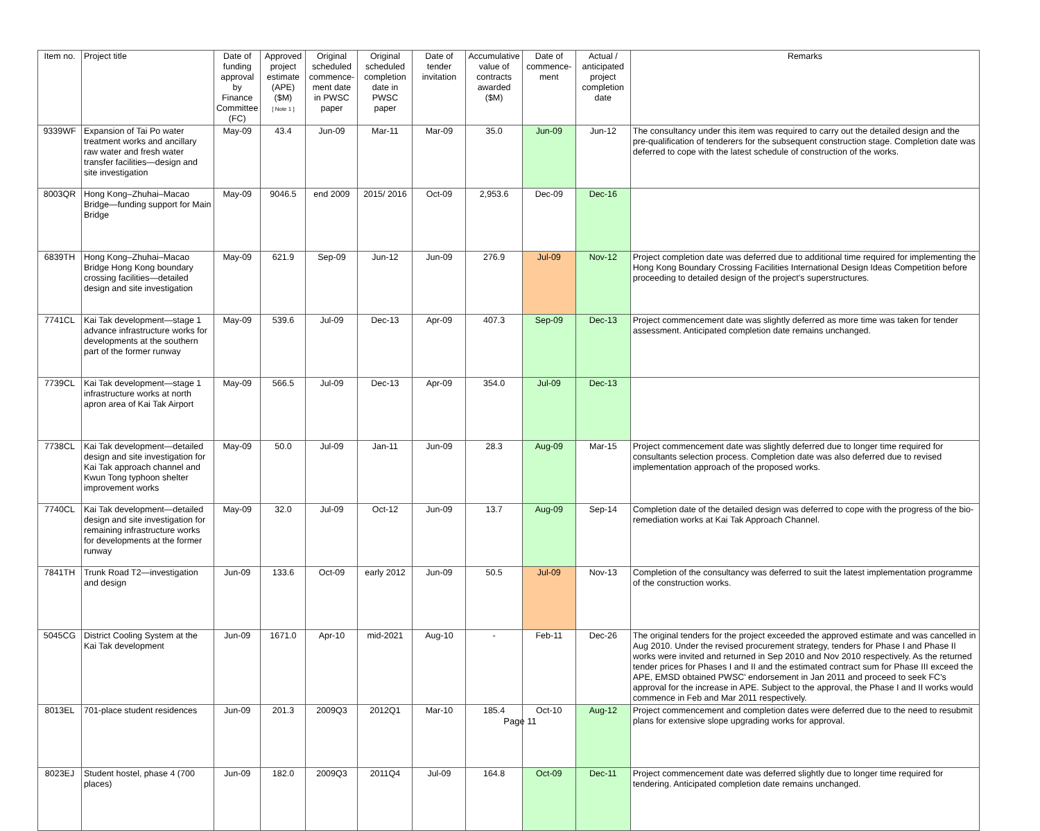| Item no. | Project title | Date of funding approval by Finance Committee (FC) | Approved project estimate (APE) ($M) [ Note 1 ] | Original scheduled commence-ment date in PWSC paper | Original scheduled completion date in PWSC paper | Date of tender invitation | Accumulative value of contracts awarded ($M) | Date of commence-ment | Actual / anticipated project completion date | Remarks |
| --- | --- | --- | --- | --- | --- | --- | --- | --- | --- | --- |
| 9339WF | Expansion of Tai Po water treatment works and ancillary raw water and fresh water transfer facilities—design and site investigation | May-09 | 43.4 | Jun-09 | Mar-11 | Mar-09 | 35.0 | Jun-09 | Jun-12 | The consultancy under this item was required to carry out the detailed design and the pre-qualification of tenderers for the subsequent construction stage. Completion date was deferred to cope with the latest schedule of construction of the works. |
| 8003QR | Hong Kong–Zhuhai–Macao Bridge—funding support for Main Bridge | May-09 | 9046.5 | end 2009 | 2015/ 2016 | Oct-09 | 2,953.6 | Dec-09 | Dec-16 | |
| 6839TH | Hong Kong–Zhuhai–Macao Bridge Hong Kong boundary crossing facilities—detailed design and site investigation | May-09 | 621.9 | Sep-09 | Jun-12 | Jun-09 | 276.9 | Jul-09 | Nov-12 | Project completion date was deferred due to additional time required for implementing the Hong Kong Boundary Crossing Facilities International Design Ideas Competition before proceeding to detailed design of the project's superstructures. |
| 7741CL | Kai Tak development—stage 1 advance infrastructure works for developments at the southern part of the former runway | May-09 | 539.6 | Jul-09 | Dec-13 | Apr-09 | 407.3 | Sep-09 | Dec-13 | Project commencement date was slightly deferred as more time was taken for tender assessment. Anticipated completion date remains unchanged. |
| 7739CL | Kai Tak development—stage 1 infrastructure works at north apron area of Kai Tak Airport | May-09 | 566.5 | Jul-09 | Dec-13 | Apr-09 | 354.0 | Jul-09 | Dec-13 | |
| 7738CL | Kai Tak development—detailed design and site investigation for Kai Tak approach channel and Kwun Tong typhoon shelter improvement works | May-09 | 50.0 | Jul-09 | Jan-11 | Jun-09 | 28.3 | Aug-09 | Mar-15 | Project commencement date was slightly deferred due to longer time required for consultants selection process. Completion date was also deferred due to revised implementation approach of the proposed works. |
| 7740CL | Kai Tak development—detailed design and site investigation for remaining infrastructure works for developments at the former runway | May-09 | 32.0 | Jul-09 | Oct-12 | Jun-09 | 13.7 | Aug-09 | Sep-14 | Completion date of the detailed design was deferred to cope with the progress of the bio-remediation works at Kai Tak Approach Channel. |
| 7841TH | Trunk Road T2—investigation and design | Jun-09 | 133.6 | Oct-09 | early 2012 | Jun-09 | 50.5 | Jul-09 | Nov-13 | Completion of the consultancy was deferred to suit the latest implementation programme of the construction works. |
| 5045CG | District Cooling System at the Kai Tak development | Jun-09 | 1671.0 | Apr-10 | mid-2021 | Aug-10 | - | Feb-11 | Dec-26 | The original tenders for the project exceeded the approved estimate and was cancelled in Aug 2010. Under the revised procurement strategy, tenders for Phase I and Phase II works were invited and returned in Sep 2010 and Nov 2010 respectively. As the returned tender prices for Phases I and II and the estimated contract sum for Phase III exceed the APE, EMSD obtained PWSC' endorsement in Jan 2011 and proceed to seek FC's approval for the increase in APE. Subject to the approval, the Phase I and II works would commence in Feb and Mar 2011 respectively. |
| 8013EL | 701-place student residences | Jun-09 | 201.3 | 2009Q3 | 2012Q1 | Mar-10 | 185.4 | Oct-10 | Aug-12 | Project commencement and completion dates were deferred due to the need to resubmit plans for extensive slope upgrading works for approval. |
| 8023EJ | Student hostel, phase 4 (700 places) | Jun-09 | 182.0 | 2009Q3 | 2011Q4 | Jul-09 | 164.8 | Oct-09 | Dec-11 | Project commencement date was deferred slightly due to longer time required for tendering. Anticipated completion date remains unchanged. |
Page 11